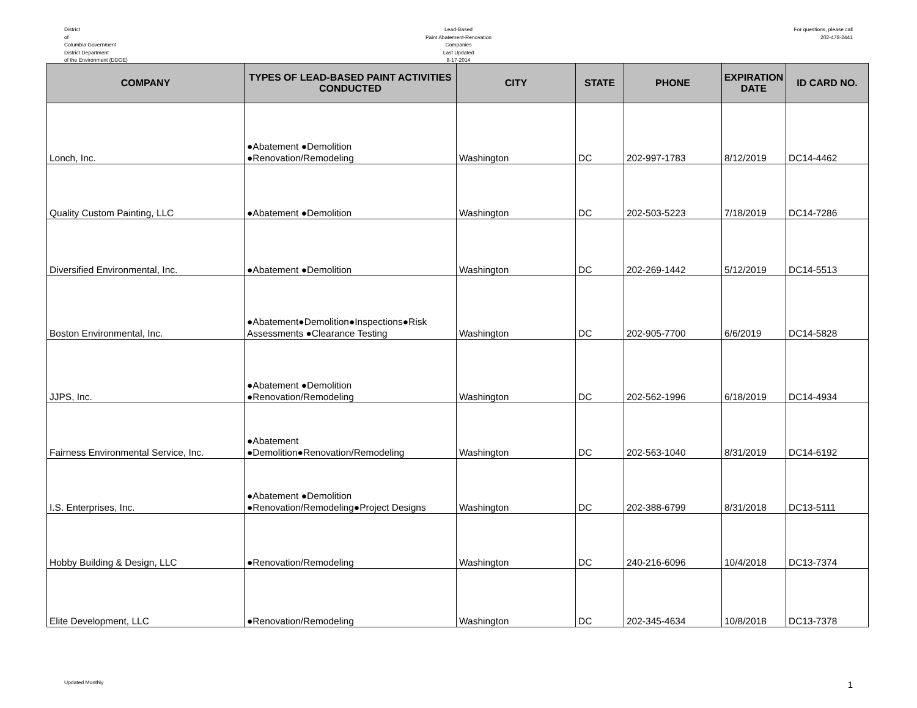District
of
Columbia Government
District Department
of the Environment (DDOE)
Lead-Based
Paint Abatement-Renovation
Companies
Last Updated
8-17-2014
For questions, please call
202-478-2441
| COMPANY | TYPES OF LEAD-BASED PAINT ACTIVITIES CONDUCTED | CITY | STATE | PHONE | EXPIRATION DATE | ID CARD NO. |
| --- | --- | --- | --- | --- | --- | --- |
| Lonch, Inc. | ●Abatement ●Demolition ●Renovation/Remodeling | Washington | DC | 202-997-1783 | 8/12/2019 | DC14-4462 |
| Quality Custom Painting, LLC | ●Abatement ●Demolition | Washington | DC | 202-503-5223 | 7/18/2019 | DC14-7286 |
| Diversified Environmental, Inc. | ●Abatement ●Demolition | Washington | DC | 202-269-1442 | 5/12/2019 | DC14-5513 |
| Boston Environmental, Inc. | ●Abatement●Demolition●Inspections●Risk Assessments ●Clearance Testing | Washington | DC | 202-905-7700 | 6/6/2019 | DC14-5828 |
| JJPS, Inc. | ●Abatement ●Demolition ●Renovation/Remodeling | Washington | DC | 202-562-1996 | 6/18/2019 | DC14-4934 |
| Fairness Environmental Service, Inc. | ●Abatement ●Demolition●Renovation/Remodeling | Washington | DC | 202-563-1040 | 8/31/2019 | DC14-6192 |
| I.S. Enterprises, Inc. | ●Abatement ●Demolition ●Renovation/Remodeling●Project Designs | Washington | DC | 202-388-6799 | 8/31/2018 | DC13-5111 |
| Hobby Building & Design, LLC | ●Renovation/Remodeling | Washington | DC | 240-216-6096 | 10/4/2018 | DC13-7374 |
| Elite Development, LLC | ●Renovation/Remodeling | Washington | DC | 202-345-4634 | 10/8/2018 | DC13-7378 |
Updated Monthly 1